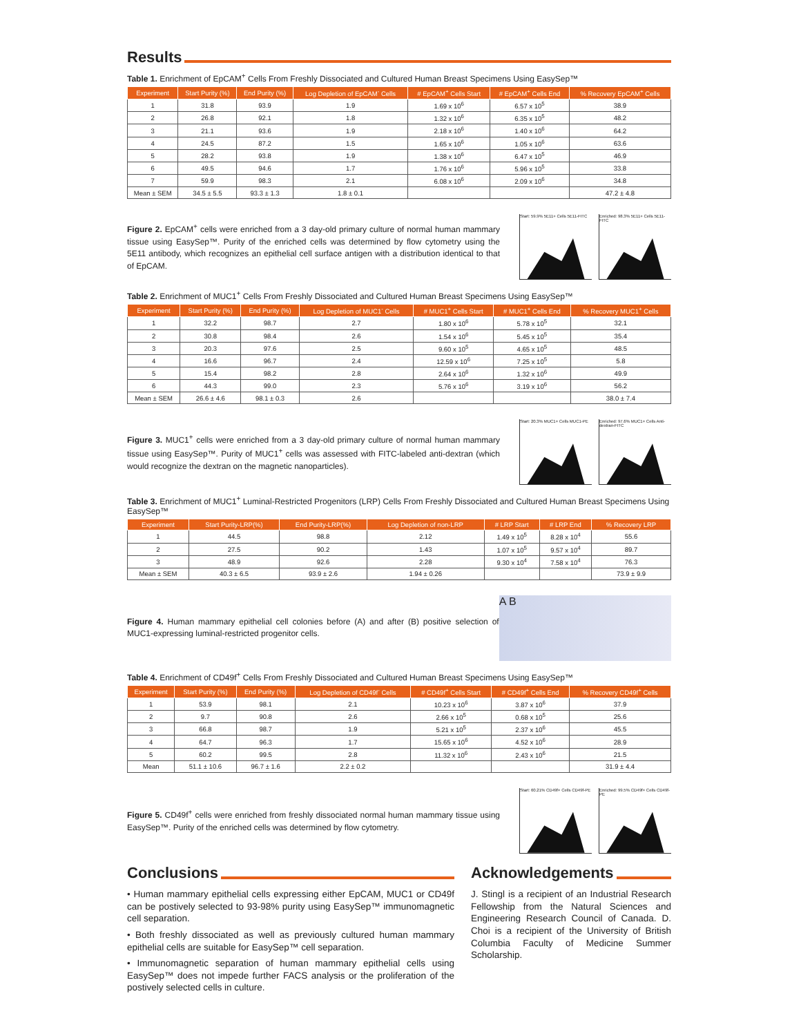Results
Table 1. Enrichment of EpCAM<sup>+</sup> Cells From Freshly Dissociated and Cultured Human Breast Specimens Using EasySep™
| Experiment | Start Purity (%) | End Purity (%) | Log Depletion of EpCAM<sup>-</sup> Cells | # EpCAM<sup>+</sup> Cells Start | # EpCAM<sup>+</sup> Cells End | % Recovery EpCAM<sup>+</sup> Cells |
| --- | --- | --- | --- | --- | --- | --- |
| 1 | 31.8 | 93.9 | 1.9 | 1.69 x 10<sup>6</sup> | 6.57 x 10<sup>5</sup> | 38.9 |
| 2 | 26.8 | 92.1 | 1.8 | 1.32 x 10<sup>6</sup> | 6.35 x 10<sup>5</sup> | 48.2 |
| 3 | 21.1 | 93.6 | 1.9 | 2.18 x 10<sup>6</sup> | 1.40 x 10<sup>6</sup> | 64.2 |
| 4 | 24.5 | 87.2 | 1.5 | 1.65 x 10<sup>6</sup> | 1.05 x 10<sup>6</sup> | 63.6 |
| 5 | 28.2 | 93.8 | 1.9 | 1.38 x 10<sup>6</sup> | 6.47 x 10<sup>5</sup> | 46.9 |
| 6 | 49.5 | 94.6 | 1.7 | 1.76 x 10<sup>6</sup> | 5.96 x 10<sup>5</sup> | 33.8 |
| 7 | 59.9 | 98.3 | 2.1 | 6.08 x 10<sup>6</sup> | 2.09 x 10<sup>6</sup> | 34.8 |
| Mean ± SEM | 34.5 ± 5.5 | 93.3 ± 1.3 | 1.8 ± 0.1 | | | 47.2 ± 4.8 |
Figure 2. EpCAM<sup>+</sup> cells were enriched from a 3 day-old primary culture of normal human mammary tissue using EasySep™. Purity of the enriched cells was determined by flow cytometry using the 5E11 antibody, which recognizes an epithelial cell surface antigen with a distribution identical to that of EpCAM.
Start: 59.9% 5E11+ Cells 5E11-FITC
Enriched: 98.3% 5E11+ Cells 5E11-FITC
Table 2. Enrichment of MUC1<sup>+</sup> Cells From Freshly Dissociated and Cultured Human Breast Specimens Using EasySep™
| Experiment | Start Purity (%) | End Purity (%) | Log Depletion of MUC1<sup>-</sup> Cells | # MUC1<sup>+</sup> Cells Start | # MUC1<sup>+</sup> Cells End | % Recovery MUC1<sup>+</sup> Cells |
| --- | --- | --- | --- | --- | --- | --- |
| 1 | 32.2 | 98.7 | 2.7 | 1.80 x 10<sup>6</sup> | 5.78 x 10<sup>5</sup> | 32.1 |
| 2 | 30.8 | 98.4 | 2.6 | 1.54 x 10<sup>6</sup> | 5.45 x 10<sup>5</sup> | 35.4 |
| 3 | 20.3 | 97.6 | 2.5 | 9.60 x 10<sup>5</sup> | 4.65 x 10<sup>5</sup> | 48.5 |
| 4 | 16.6 | 96.7 | 2.4 | 12.59 x 10<sup>6</sup> | 7.25 x 10<sup>5</sup> | 5.8 |
| 5 | 15.4 | 98.2 | 2.8 | 2.64 x 10<sup>6</sup> | 1.32 x 10<sup>6</sup> | 49.9 |
| 6 | 44.3 | 99.0 | 2.3 | 5.76 x 10<sup>6</sup> | 3.19 x 10<sup>6</sup> | 56.2 |
| Mean ± SEM | 26.6 ± 4.6 | 98.1 ± 0.3 | 2.6 | | | 38.0 ± 7.4 |
Figure 3. MUC1<sup>+</sup> cells were enriched from a 3 day-old primary culture of normal human mammary tissue using EasySep™. Purity of MUC1<sup>+</sup> cells was assessed with FITC-labeled anti-dextran (which would recognize the dextran on the magnetic nanoparticles).
Start: 20.3% MUC1+ Cells MUC1-PE
Enriched: 97.6% MUC1+ Cells Anti-dextran-FITC
Table 3. Enrichment of MUC1<sup>+</sup> Luminal-Restricted Progenitors (LRP) Cells From Freshly Dissociated and Cultured Human Breast Specimens Using EasySep™
| Experiment | Start Purity-LRP(%) | End Purity-LRP(%) | Log Depletion of non-LRP | # LRP Start | # LRP End | % Recovery LRP |
| --- | --- | --- | --- | --- | --- | --- |
| 1 | 44.5 | 98.8 | 2.12 | 1.49 x 10<sup>5</sup> | 8.28 x 10<sup>4</sup> | 55.6 |
| 2 | 27.5 | 90.2 | 1.43 | 1.07 x 10<sup>5</sup> | 9.57 x 10<sup>4</sup> | 89.7 |
| 3 | 48.9 | 92.6 | 2.28 | 9.30 x 10<sup>4</sup> | 7.58 x 10<sup>4</sup> | 76.3 |
| Mean ± SEM | 40.3 ± 6.5 | 93.9 ± 2.6 | 1.94 ± 0.26 | | | 73.9 ± 9.9 |
Figure 4. Human mammary epithelial cell colonies before (A) and after (B) positive selection of MUC1-expressing luminal-restricted progenitor cells.
A B
Table 4. Enrichment of CD49f<sup>+</sup> Cells From Freshly Dissociated and Cultured Human Breast Specimens Using EasySep™
| Experiment | Start Purity (%) | End Purity (%) | Log Depletion of CD49f<sup>-</sup> Cells | # CD49f<sup>+</sup> Cells Start | # CD49f<sup>+</sup> Cells End | % Recovery CD49f<sup>+</sup> Cells |
| --- | --- | --- | --- | --- | --- | --- |
| 1 | 53.9 | 98.1 | 2.1 | 10.23 x 10<sup>6</sup> | 3.87 x 10<sup>6</sup> | 37.9 |
| 2 | 9.7 | 90.8 | 2.6 | 2.66 x 10<sup>5</sup> | 0.68 x 10<sup>5</sup> | 25.6 |
| 3 | 66.8 | 98.7 | 1.9 | 5.21 x 10<sup>5</sup> | 2.37 x 10<sup>6</sup> | 45.5 |
| 4 | 64.7 | 96.3 | 1.7 | 15.65 x 10<sup>6</sup> | 4.52 x 10<sup>6</sup> | 28.9 |
| 5 | 60.2 | 99.5 | 2.8 | 11.32 x 10<sup>6</sup> | 2.43 x 10<sup>6</sup> | 21.5 |
| Mean | 51.1 ± 10.6 | 96.7 ± 1.6 | 2.2 ± 0.2 | | | 31.9 ± 4.4 |
Figure 5. CD49f<sup>+</sup> cells were enriched from freshly dissociated normal human mammary tissue using EasySep™. Purity of the enriched cells was determined by flow cytometry.
Start: 60.21% CD49f+ Cells CD49f-PE
Enriched: 99.5% CD49f+ Cells CD49f-PE
Conclusions
• Human mammary epithelial cells expressing either EpCAM, MUC1 or CD49f can be postively selected to 93-98% purity using EasySep™ immunomagnetic cell separation.
• Both freshly dissociated as well as previously cultured human mammary epithelial cells are suitable for EasySep™ cell separation.
• Immunomagnetic separation of human mammary epithelial cells using EasySep™ does not impede further FACS analysis or the proliferation of the postively selected cells in culture.
Acknowledgements
J. Stingl is a recipient of an Industrial Research Fellowship from the Natural Sciences and Engineering Research Council of Canada. D. Choi is a recipient of the University of British Columbia Faculty of Medicine Summer Scholarship.